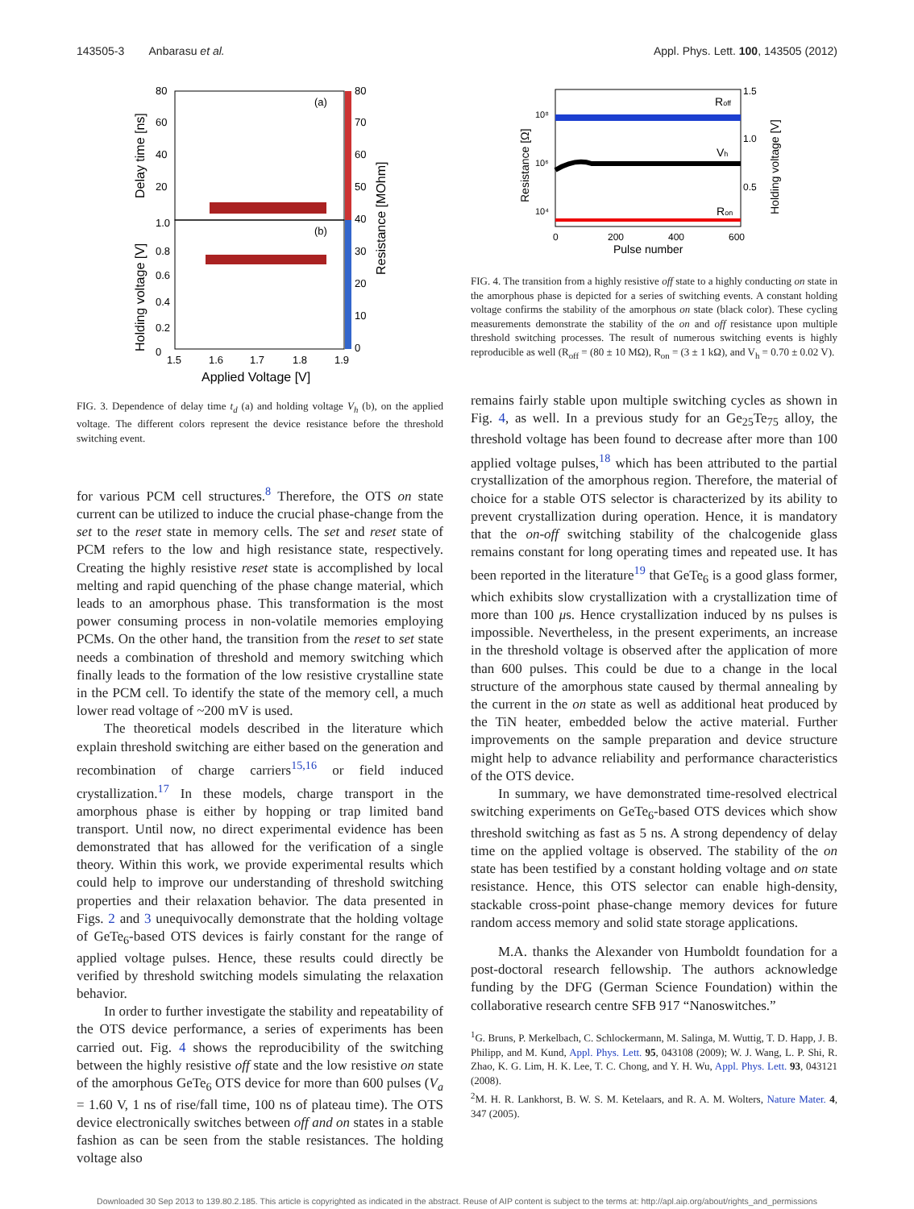143505-3 Anbarasu et al. Appl. Phys. Lett. 100, 143505 (2012)
(a)
(b)
80
60
40
20
1.0
0.8
0.6
0.4
0.2
0
80
70
60
50
40
30
20
10
0
1.5
1.6
1.7
1.8
1.9
Applied Voltage [V]
Delay time [ns]
Holding voltage [V]
Resistance [MOhm]
FIG. 3. Dependence of delay time t<sub>d</sub> (a) and holding voltage V<sub>h</sub> (b), on the applied voltage. The different colors represent the device resistance before the threshold switching event.
for various PCM cell structures.<sup>8</sup> Therefore, the OTS on state current can be utilized to induce the crucial phase-change from the set to the reset state in memory cells. The set and reset state of PCM refers to the low and high resistance state, respectively. Creating the highly resistive reset state is accomplished by local melting and rapid quenching of the phase change material, which leads to an amorphous phase. This transformation is the most power consuming process in non-volatile memories employing PCMs. On the other hand, the transition from the reset to set state needs a combination of threshold and memory switching which finally leads to the formation of the low resistive crystalline state in the PCM cell. To identify the state of the memory cell, a much lower read voltage of ~200 mV is used.
The theoretical models described in the literature which explain threshold switching are either based on the generation and recombination of charge carriers<sup>15,16</sup> or field induced crystallization.<sup>17</sup> In these models, charge transport in the amorphous phase is either by hopping or trap limited band transport. Until now, no direct experimental evidence has been demonstrated that has allowed for the verification of a single theory. Within this work, we provide experimental results which could help to improve our understanding of threshold switching properties and their relaxation behavior. The data presented in Figs. 2 and 3 unequivocally demonstrate that the holding voltage of GeTe<sub>6</sub>-based OTS devices is fairly constant for the range of applied voltage pulses. Hence, these results could directly be verified by threshold switching models simulating the relaxation behavior.
In order to further investigate the stability and repeatability of the OTS device performance, a series of experiments has been carried out. Fig. 4 shows the reproducibility of the switching between the highly resistive off state and the low resistive on state of the amorphous GeTe<sub>6</sub> OTS device for more than 600 pulses (V<sub>a</sub> = 1.60 V, 1 ns of rise/fall time, 100 ns of plateau time). The OTS device electronically switches between off and on states in a stable fashion as can be seen from the stable resistances. The holding voltage also
Roff
Vh
Ron
10⁸
10⁶
10⁴
1.5
1.0
0.5
0
200
400
600
Pulse number
Resistance [Ω]
Holding voltage [V]
FIG. 4. The transition from a highly resistive off state to a highly conducting on state in the amorphous phase is depicted for a series of switching events. A constant holding voltage confirms the stability of the amorphous on state (black color). These cycling measurements demonstrate the stability of the on and off resistance upon multiple threshold switching processes. The result of numerous switching events is highly reproducible as well (R<sub>off</sub> = (80 ± 10 MΩ), R<sub>on</sub> = (3 ± 1 kΩ), and V<sub>h</sub> = 0.70 ± 0.02 V).
remains fairly stable upon multiple switching cycles as shown in Fig. 4, as well. In a previous study for an Ge<sub>25</sub>Te<sub>75</sub> alloy, the threshold voltage has been found to decrease after more than 100 applied voltage pulses,<sup>18</sup> which has been attributed to the partial crystallization of the amorphous region. Therefore, the material of choice for a stable OTS selector is characterized by its ability to prevent crystallization during operation. Hence, it is mandatory that the on-off switching stability of the chalcogenide glass remains constant for long operating times and repeated use. It has been reported in the literature<sup>19</sup> that GeTe<sub>6</sub> is a good glass former, which exhibits slow crystallization with a crystallization time of more than 100 μs. Hence crystallization induced by ns pulses is impossible. Nevertheless, in the present experiments, an increase in the threshold voltage is observed after the application of more than 600 pulses. This could be due to a change in the local structure of the amorphous state caused by thermal annealing by the current in the on state as well as additional heat produced by the TiN heater, embedded below the active material. Further improvements on the sample preparation and device structure might help to advance reliability and performance characteristics of the OTS device.
In summary, we have demonstrated time-resolved electrical switching experiments on GeTe<sub>6</sub>-based OTS devices which show threshold switching as fast as 5 ns. A strong dependency of delay time on the applied voltage is observed. The stability of the on state has been testified by a constant holding voltage and on state resistance. Hence, this OTS selector can enable high-density, stackable cross-point phase-change memory devices for future random access memory and solid state storage applications.
M.A. thanks the Alexander von Humboldt foundation for a post-doctoral research fellowship. The authors acknowledge funding by the DFG (German Science Foundation) within the collaborative research centre SFB 917 “Nanoswitches.”
<sup>1</sup> G. Bruns, P. Merkelbach, C. Schlockermann, M. Salinga, M. Wuttig, T. D. Happ, J. B. Philipp, and M. Kund, Appl. Phys. Lett. 95, 043108 (2009); W. J. Wang, L. P. Shi, R. Zhao, K. G. Lim, H. K. Lee, T. C. Chong, and Y. H. Wu, Appl. Phys. Lett. 93, 043121 (2008).
<sup>2</sup> M. H. R. Lankhorst, B. W. S. M. Ketelaars, and R. A. M. Wolters, Nature Mater. 4, 347 (2005).
Downloaded 30 Sep 2013 to 139.80.2.185. This article is copyrighted as indicated in the abstract. Reuse of AIP content is subject to the terms at: http://apl.aip.org/about/rights_and_permissions